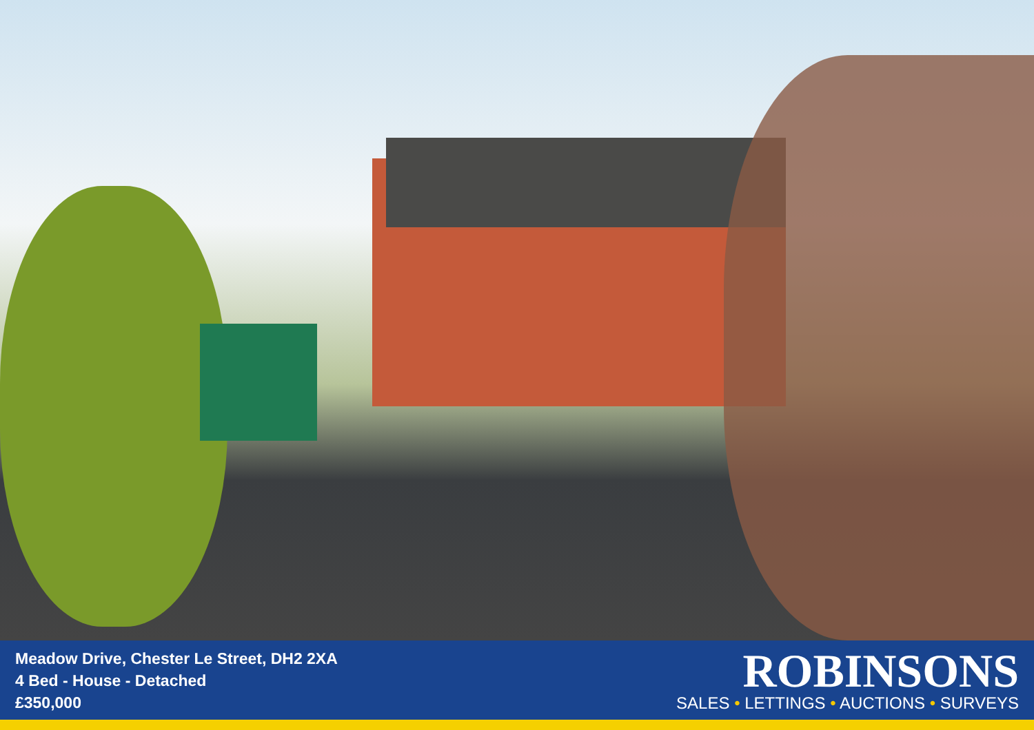Meadow Drive, Chester Le Street, DH2 2XA
4 Bed - House - Detached
£350,000
ROBINSONS
SALES • LETTINGS • AUCTIONS • SURVEYS